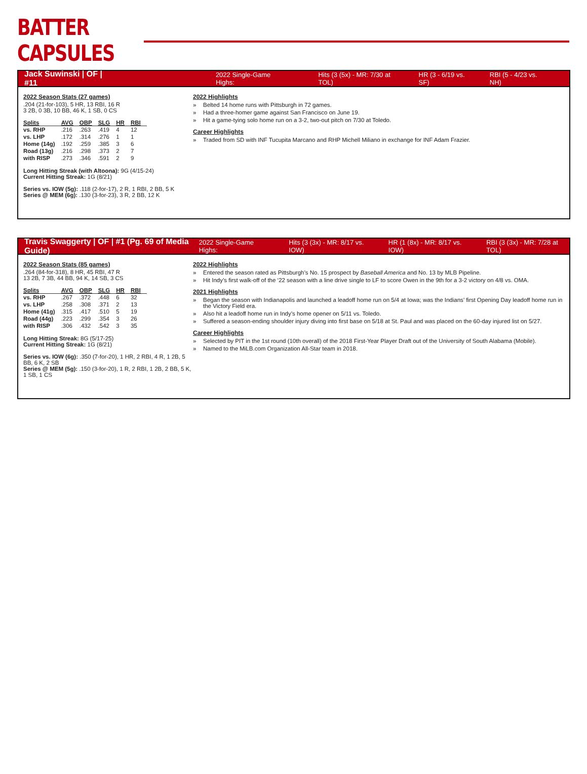BATTER CAPSULES
Jack Suwinski | OF | #11 2022 Single-Game Highs: Hits (3 (5x) - MR: 7/30 at TOL) HR (3 - 6/19 vs. SF) RBI (5 - 4/23 vs. NH)
2022 Season Stats (27 games)
.204 (21-for-103), 5 HR, 13 RBI, 16 R
3 2B, 0 3B, 10 BB, 46 K, 1 SB, 0 CS
| Splits | AVG | OBP | SLG | HR | RBI |
| --- | --- | --- | --- | --- | --- |
| vs. RHP | .216 | .263 | .419 | 4 | 12 |
| vs. LHP | .172 | .314 | .276 | 1 | 1 |
| Home (14g) | .192 | .259 | .385 | 3 | 6 |
| Road (13g) | .216 | .298 | .373 | 2 | 7 |
| with RISP | .273 | .346 | .591 | 2 | 9 |
Long Hitting Streak (with Altoona): 9G (4/15-24)
Current Hitting Streak: 1G (8/21)
Series vs. IOW (5g): .118 (2-for-17), 2 R, 1 RBI, 2 BB, 5 K
Series @ MEM (6g): .130 (3-for-23), 3 R, 2 BB, 12 K
2022 Highlights
Belted 14 home runs with Pittsburgh in 72 games.
Had a three-homer game against San Francisco on June 19.
Hit a game-tying solo home run on a 3-2, two-out pitch on 7/30 at Toledo.
Career Highlights
Traded from SD with INF Tucupita Marcano and RHP Michell Miliano in exchange for INF Adam Frazier.
Travis Swaggerty | OF | #1 (Pg. 69 of Media Guide) 2022 Single-Game Highs: Hits (3 (3x) - MR: 8/17 vs. IOW) HR (1 (8x) - MR: 8/17 vs. IOW) RBI (3 (3x) - MR: 7/28 at TOL)
2022 Season Stats (85 games)
.264 (84-for-318), 8 HR, 45 RBI, 47 R
13 2B, 7 3B, 44 BB, 94 K, 14 SB, 3 CS
| Splits | AVG | OBP | SLG | HR | RBI |
| --- | --- | --- | --- | --- | --- |
| vs. RHP | .267 | .372 | .448 | 6 | 32 |
| vs. LHP | .258 | .308 | .371 | 2 | 13 |
| Home (41g) | .315 | .417 | .510 | 5 | 19 |
| Road (44g) | .223 | .299 | .354 | 3 | 26 |
| with RISP | .306 | .432 | .542 | 3 | 35 |
Long Hitting Streak: 8G (5/17-25)
Current Hitting Streak: 1G (8/21)
Series vs. IOW (6g): .350 (7-for-20), 1 HR, 2 RBI, 4 R, 1 2B, 5 BB, 6 K, 2 SB
Series @ MEM (5g): .150 (3-for-20), 1 R, 2 RBI, 1 2B, 2 BB, 5 K, 1 SB, 1 CS
2022 Highlights
Entered the season rated as Pittsburgh’s No. 15 prospect by Baseball America and No. 13 by MLB Pipeline.
Hit Indy’s first walk-off of the ‘22 season with a line drive single to LF to score Owen in the 9th for a 3-2 victory on 4/8 vs. OMA.
2021 Highlights
Began the season with Indianapolis and launched a leadoff home run on 5/4 at Iowa; was the Indians’ first Opening Day leadoff home run in the Victory Field era.
Also hit a leadoff home run in Indy’s home opener on 5/11 vs. Toledo.
Suffered a season-ending shoulder injury diving into first base on 5/18 at St. Paul and was placed on the 60-day injured list on 5/27.
Career Highlights
Selected by PIT in the 1st round (10th overall) of the 2018 First-Year Player Draft out of the University of South Alabama (Mobile).
Named to the MiLB.com Organization All-Star team in 2018.